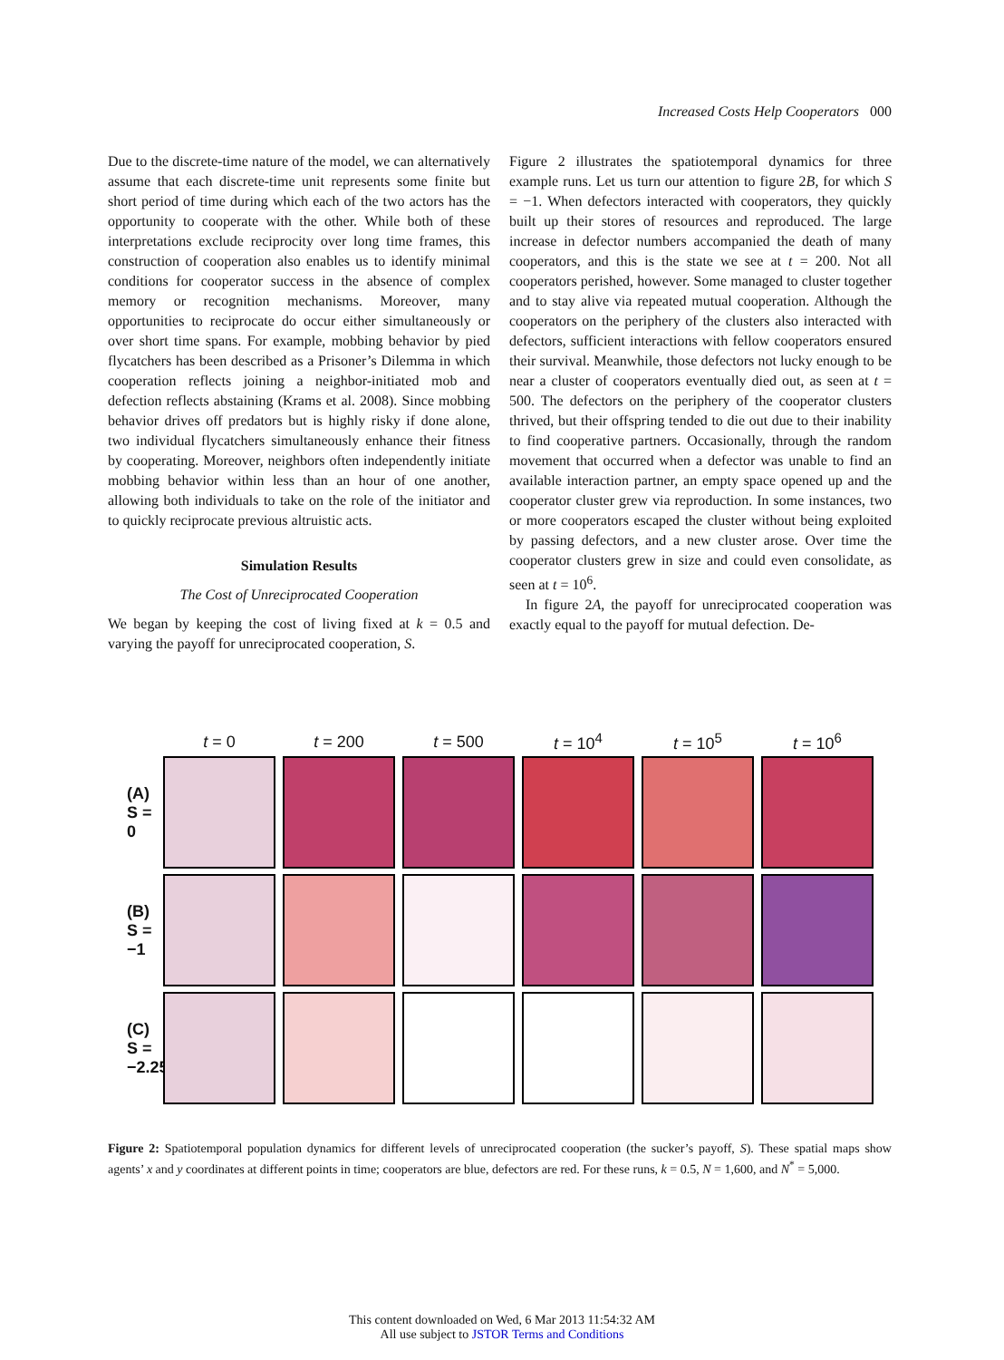Increased Costs Help Cooperators 000
Due to the discrete-time nature of the model, we can alternatively assume that each discrete-time unit represents some finite but short period of time during which each of the two actors has the opportunity to cooperate with the other. While both of these interpretations exclude reciprocity over long time frames, this construction of cooperation also enables us to identify minimal conditions for cooperator success in the absence of complex memory or recognition mechanisms. Moreover, many opportunities to reciprocate do occur either simultaneously or over short time spans. For example, mobbing behavior by pied flycatchers has been described as a Prisoner’s Dilemma in which cooperation reflects joining a neighbor-initiated mob and defection reflects abstaining (Krams et al. 2008). Since mobbing behavior drives off predators but is highly risky if done alone, two individual flycatchers simultaneously enhance their fitness by cooperating. Moreover, neighbors often independently initiate mobbing behavior within less than an hour of one another, allowing both individuals to take on the role of the initiator and to quickly reciprocate previous altruistic acts.
Simulation Results
The Cost of Unreciprocated Cooperation
We began by keeping the cost of living fixed at k = 0.5 and varying the payoff for unreciprocated cooperation, S.
Figure 2 illustrates the spatiotemporal dynamics for three example runs. Let us turn our attention to figure 2B, for which S = −1. When defectors interacted with cooperators, they quickly built up their stores of resources and reproduced. The large increase in defector numbers accompanied the death of many cooperators, and this is the state we see at t = 200. Not all cooperators perished, however. Some managed to cluster together and to stay alive via repeated mutual cooperation. Although the cooperators on the periphery of the clusters also interacted with defectors, sufficient interactions with fellow cooperators ensured their survival. Meanwhile, those defectors not lucky enough to be near a cluster of cooperators eventually died out, as seen at t = 500. The defectors on the periphery of the cooperator clusters thrived, but their offspring tended to die out due to their inability to find cooperative partners. Occasionally, through the random movement that occurred when a defector was unable to find an available interaction partner, an empty space opened up and the cooperator cluster grew via reproduction. In some instances, two or more cooperators escaped the cluster without being exploited by passing defectors, and a new cluster arose. Over time the cooperator clusters grew in size and could even consolidate, as seen at t = 10<sup>6</sup>.
In figure 2A, the payoff for unreciprocated cooperation was exactly equal to the payoff for mutual defection. De-
t = 0 t = 200 t = 500 t = 10<sup>4</sup> t = 10<sup>5</sup> t = 10<sup>6</sup>
(A) S = 0
(B) S = −1
(C) S = −2.25
Figure 2: Spatiotemporal population dynamics for different levels of unreciprocated cooperation (the sucker’s payoff, S). These spatial maps show agents’ x and y coordinates at different points in time; cooperators are blue, defectors are red. For these runs, k = 0.5, N = 1,600, and N<sup>*</sup> = 5,000.
This content downloaded on Wed, 6 Mar 2013 11:54:32 AM
All use subject to JSTOR Terms and Conditions